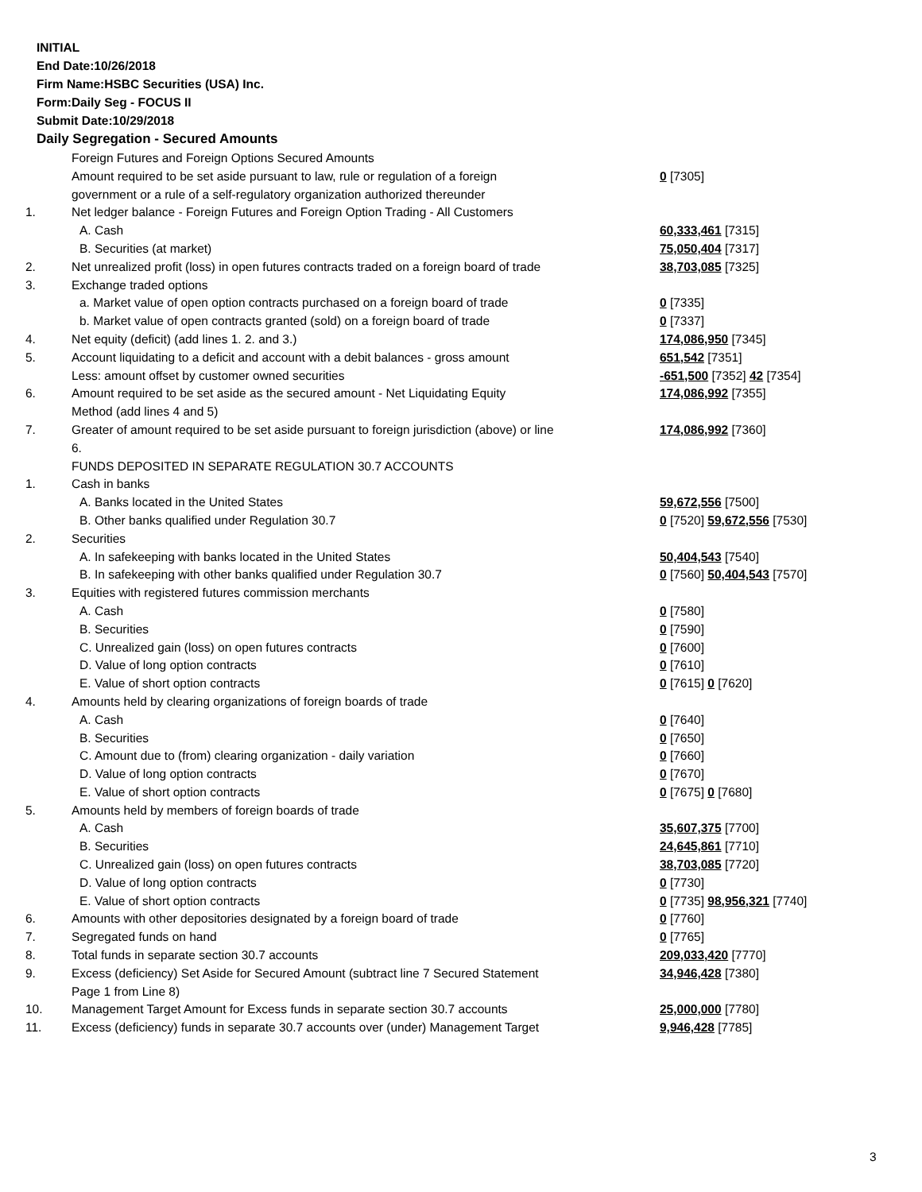INITIAL
End Date:10/26/2018
Firm Name:HSBC Securities (USA) Inc.
Form:Daily Seg - FOCUS II
Submit Date:10/29/2018
Daily Segregation - Secured Amounts
| | Foreign Futures and Foreign Options Secured Amounts | |
| | Amount required to be set aside pursuant to law, rule or regulation of a foreign government or a rule of a self-regulatory organization authorized thereunder | 0 [7305] |
| 1. | Net ledger balance - Foreign Futures and Foreign Option Trading - All Customers | |
| | A. Cash | 60,333,461 [7315] |
| | B. Securities (at market) | 75,050,404 [7317] |
| 2. | Net unrealized profit (loss) in open futures contracts traded on a foreign board of trade | 38,703,085 [7325] |
| 3. | Exchange traded options | |
| | a. Market value of open option contracts purchased on a foreign board of trade | 0 [7335] |
| | b. Market value of open contracts granted (sold) on a foreign board of trade | 0 [7337] |
| 4. | Net equity (deficit) (add lines 1. 2. and 3.) | 174,086,950 [7345] |
| 5. | Account liquidating to a deficit and account with a debit balances - gross amount | 651,542 [7351] |
| | Less: amount offset by customer owned securities | -651,500 [7352] 42 [7354] |
| 6. | Amount required to be set aside as the secured amount - Net Liquidating Equity Method (add lines 4 and 5) | 174,086,992 [7355] |
| 7. | Greater of amount required to be set aside pursuant to foreign jurisdiction (above) or line 6. | 174,086,992 [7360] |
| | FUNDS DEPOSITED IN SEPARATE REGULATION 30.7 ACCOUNTS | |
| 1. | Cash in banks | |
| | A. Banks located in the United States | 59,672,556 [7500] |
| | B. Other banks qualified under Regulation 30.7 | 0 [7520] 59,672,556 [7530] |
| 2. | Securities | |
| | A. In safekeeping with banks located in the United States | 50,404,543 [7540] |
| | B. In safekeeping with other banks qualified under Regulation 30.7 | 0 [7560] 50,404,543 [7570] |
| 3. | Equities with registered futures commission merchants | |
| | A. Cash | 0 [7580] |
| | B. Securities | 0 [7590] |
| | C. Unrealized gain (loss) on open futures contracts | 0 [7600] |
| | D. Value of long option contracts | 0 [7610] |
| | E. Value of short option contracts | 0 [7615] 0 [7620] |
| 4. | Amounts held by clearing organizations of foreign boards of trade | |
| | A. Cash | 0 [7640] |
| | B. Securities | 0 [7650] |
| | C. Amount due to (from) clearing organization - daily variation | 0 [7660] |
| | D. Value of long option contracts | 0 [7670] |
| | E. Value of short option contracts | 0 [7675] 0 [7680] |
| 5. | Amounts held by members of foreign boards of trade | |
| | A. Cash | 35,607,375 [7700] |
| | B. Securities | 24,645,861 [7710] |
| | C. Unrealized gain (loss) on open futures contracts | 38,703,085 [7720] |
| | D. Value of long option contracts | 0 [7730] |
| | E. Value of short option contracts | 0 [7735] 98,956,321 [7740] |
| 6. | Amounts with other depositories designated by a foreign board of trade | 0 [7760] |
| 7. | Segregated funds on hand | 0 [7765] |
| 8. | Total funds in separate section 30.7 accounts | 209,033,420 [7770] |
| 9. | Excess (deficiency) Set Aside for Secured Amount (subtract line 7 Secured Statement Page 1 from Line 8) | 34,946,428 [7380] |
| 10. | Management Target Amount for Excess funds in separate section 30.7 accounts | 25,000,000 [7780] |
| 11. | Excess (deficiency) funds in separate 30.7 accounts over (under) Management Target | 9,946,428 [7785] |
3